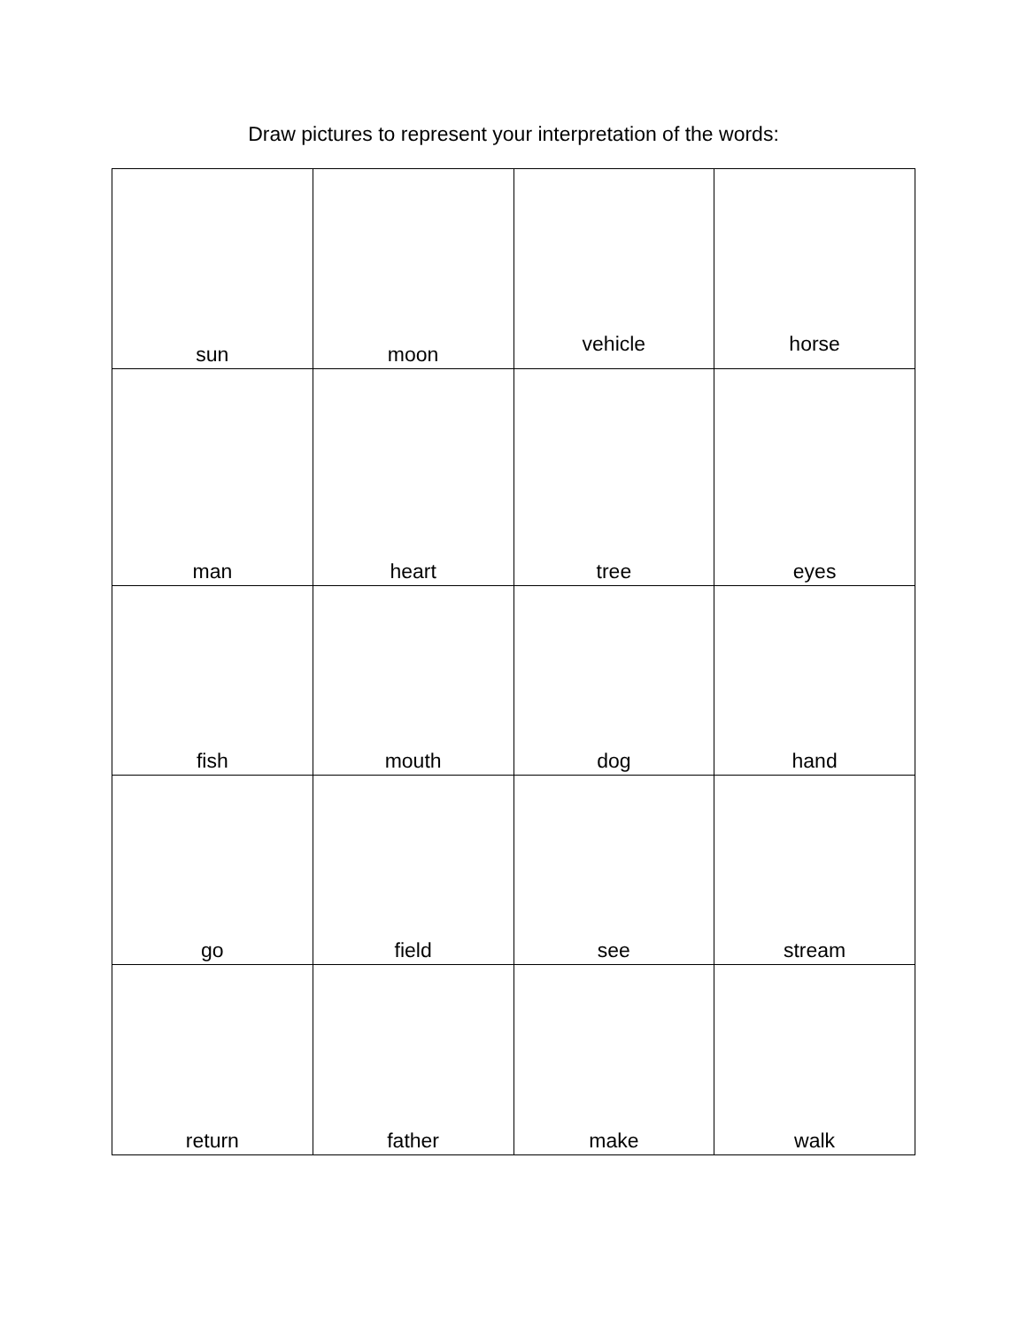Draw pictures to represent your interpretation of the words:
| sun | moon | vehicle | horse |
| man | heart | tree | eyes |
| fish | mouth | dog | hand |
| go | field | see | stream |
| return | father | make | walk |